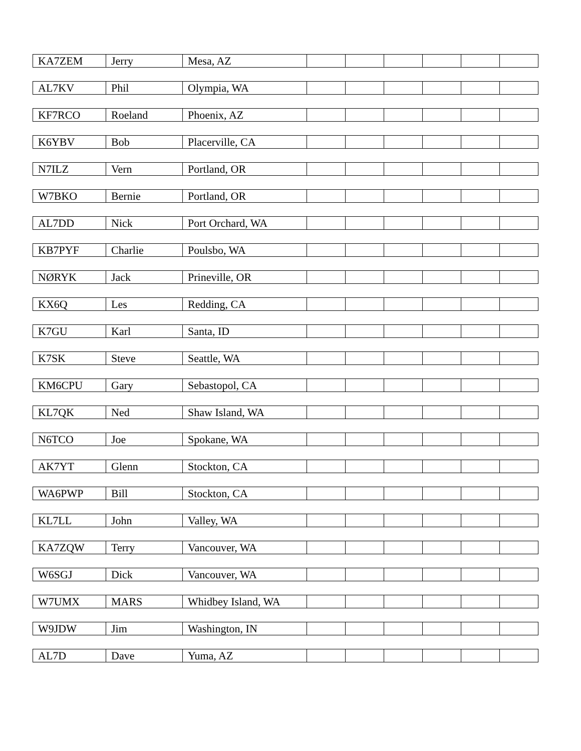| KA7ZEM | Jerry | Mesa, AZ | | | | | | |
| AL7KV | Phil | Olympia, WA | | | | | | |
| KF7RCO | Roeland | Phoenix, AZ | | | | | | |
| K6YBV | Bob | Placerville, CA | | | | | | |
| N7ILZ | Vern | Portland, OR | | | | | | |
| W7BKO | Bernie | Portland, OR | | | | | | |
| AL7DD | Nick | Port Orchard, WA | | | | | | |
| KB7PYF | Charlie | Poulsbo, WA | | | | | | |
| NØRYK | Jack | Prineville, OR | | | | | | |
| KX6Q | Les | Redding, CA | | | | | | |
| K7GU | Karl | Santa, ID | | | | | | |
| K7SK | Steve | Seattle, WA | | | | | | |
| KM6CPU | Gary | Sebastopol, CA | | | | | | |
| KL7QK | Ned | Shaw Island, WA | | | | | | |
| N6TCO | Joe | Spokane, WA | | | | | | |
| AK7YT | Glenn | Stockton, CA | | | | | | |
| WA6PWP | Bill | Stockton, CA | | | | | | |
| KL7LL | John | Valley, WA | | | | | | |
| KA7ZQW | Terry | Vancouver, WA | | | | | | |
| W6SGJ | Dick | Vancouver, WA | | | | | | |
| W7UMX | MARS | Whidbey Island, WA | | | | | | |
| W9JDW | Jim | Washington, IN | | | | | | |
| AL7D | Dave | Yuma, AZ | | | | | | |